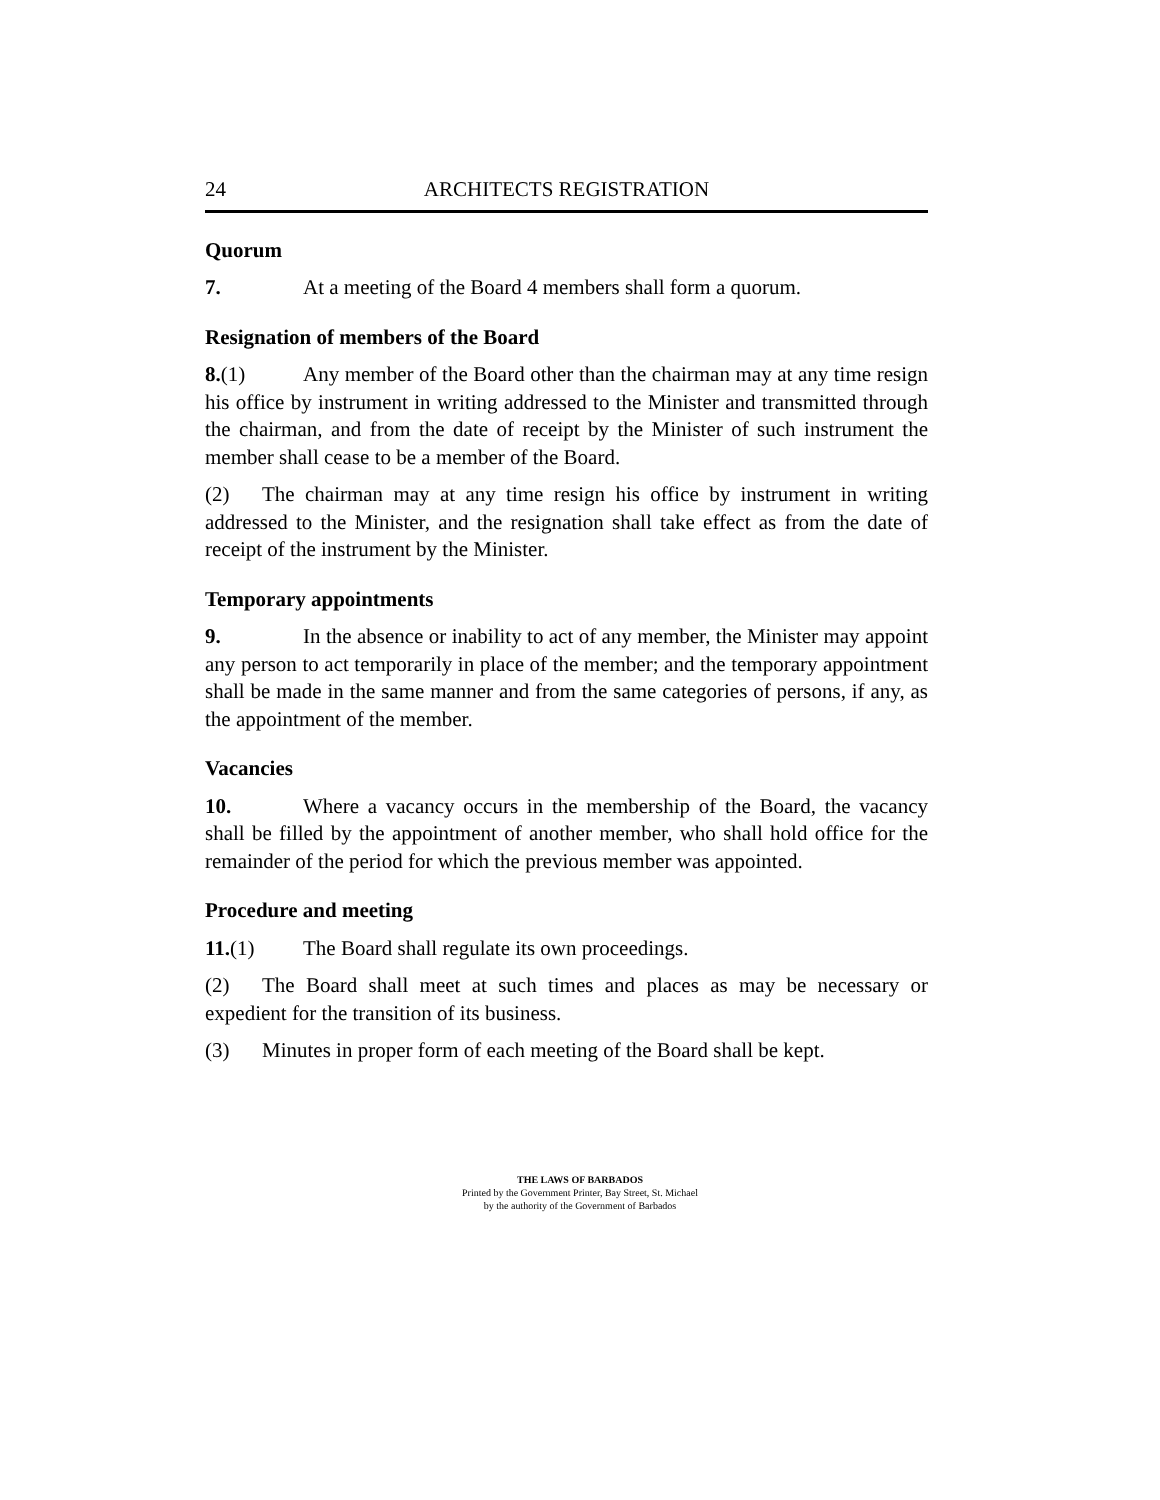24 ARCHITECTS REGISTRATION
Quorum
7. At a meeting of the Board 4 members shall form a quorum.
Resignation of members of the Board
8.(1) Any member of the Board other than the chairman may at any time resign his office by instrument in writing addressed to the Minister and transmitted through the chairman, and from the date of receipt by the Minister of such instrument the member shall cease to be a member of the Board.
(2) The chairman may at any time resign his office by instrument in writing addressed to the Minister, and the resignation shall take effect as from the date of receipt of the instrument by the Minister.
Temporary appointments
9. In the absence or inability to act of any member, the Minister may appoint any person to act temporarily in place of the member; and the temporary appointment shall be made in the same manner and from the same categories of persons, if any, as the appointment of the member.
Vacancies
10. Where a vacancy occurs in the membership of the Board, the vacancy shall be filled by the appointment of another member, who shall hold office for the remainder of the period for which the previous member was appointed.
Procedure and meeting
11.(1) The Board shall regulate its own proceedings.
(2) The Board shall meet at such times and places as may be necessary or expedient for the transition of its business.
(3) Minutes in proper form of each meeting of the Board shall be kept.
THE LAWS OF BARBADOS
Printed by the Government Printer, Bay Street, St. Michael
by the authority of the Government of Barbados